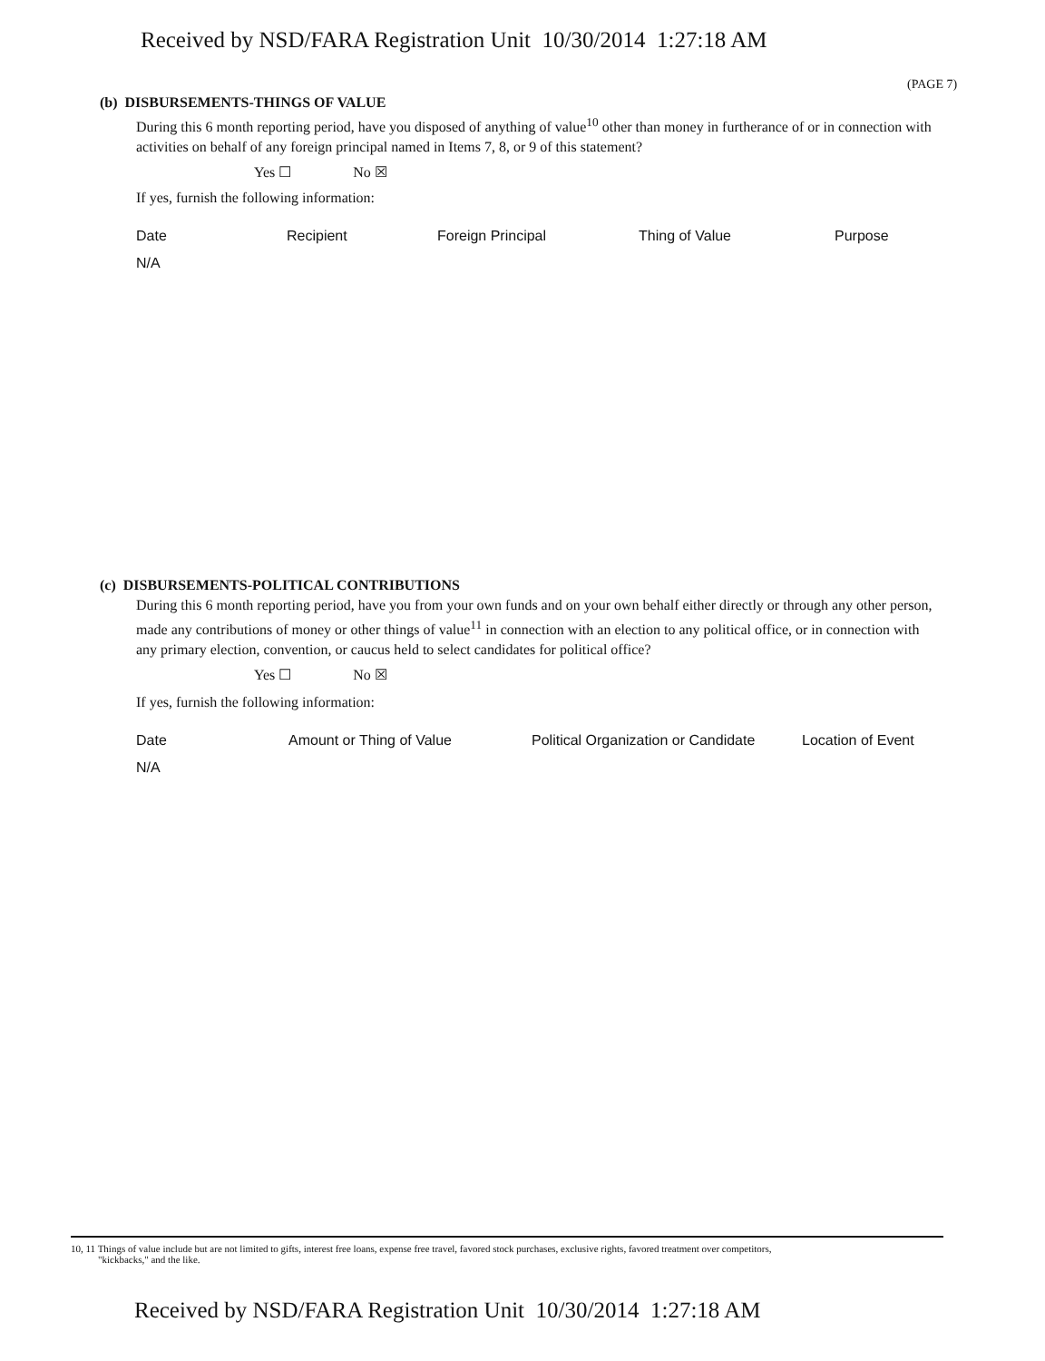Received by NSD/FARA Registration Unit 10/30/2014 1:27:18 AM
(PAGE 7)
(b) DISBURSEMENTS-THINGS OF VALUE
During this 6 month reporting period, have you disposed of anything of value<sup>10</sup> other than money in furtherance of or in connection with activities on behalf of any foreign principal named in Items 7, 8, or 9 of this statement?
Yes ☐ No ☒
If yes, furnish the following information:
| Date | Recipient | Foreign Principal | Thing of Value | Purpose |
| --- | --- | --- | --- | --- |
| N/A | | | | |
(c) DISBURSEMENTS-POLITICAL CONTRIBUTIONS
During this 6 month reporting period, have you from your own funds and on your own behalf either directly or through any other person, made any contributions of money or other things of value<sup>11</sup> in connection with an election to any political office, or in connection with any primary election, convention, or caucus held to select candidates for political office?
Yes ☐ No ☒
If yes, furnish the following information:
| Date | Amount or Thing of Value | Political Organization or Candidate | Location of Event |
| --- | --- | --- | --- |
| N/A | | | |
10, 11 Things of value include but are not limited to gifts, interest free loans, expense free travel, favored stock purchases, exclusive rights, favored treatment over competitors,
"kickbacks," and the like.
Received by NSD/FARA Registration Unit 10/30/2014 1:27:18 AM